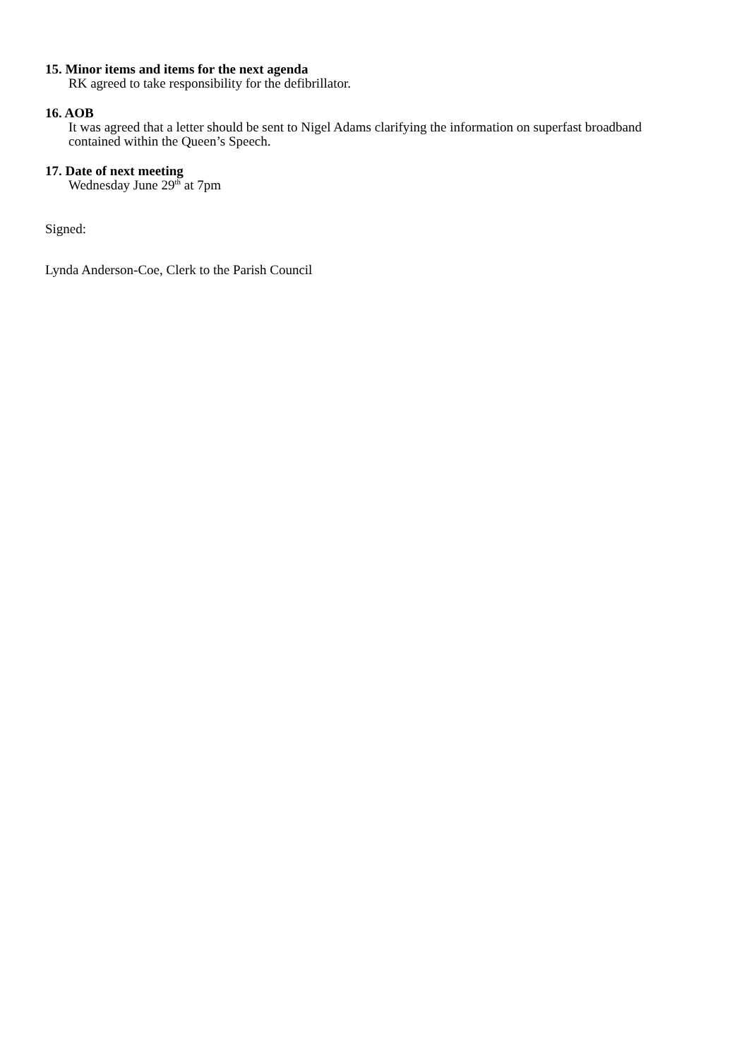15. Minor items and items for the next agenda
RK agreed to take responsibility for the defibrillator.
16. AOB
It was agreed that a letter should be sent to Nigel Adams clarifying the information on superfast broadband contained within the Queen’s Speech.
17. Date of next meeting
Wednesday June 29<sup>th</sup> at 7pm
Signed:
Lynda Anderson-Coe, Clerk to the Parish Council